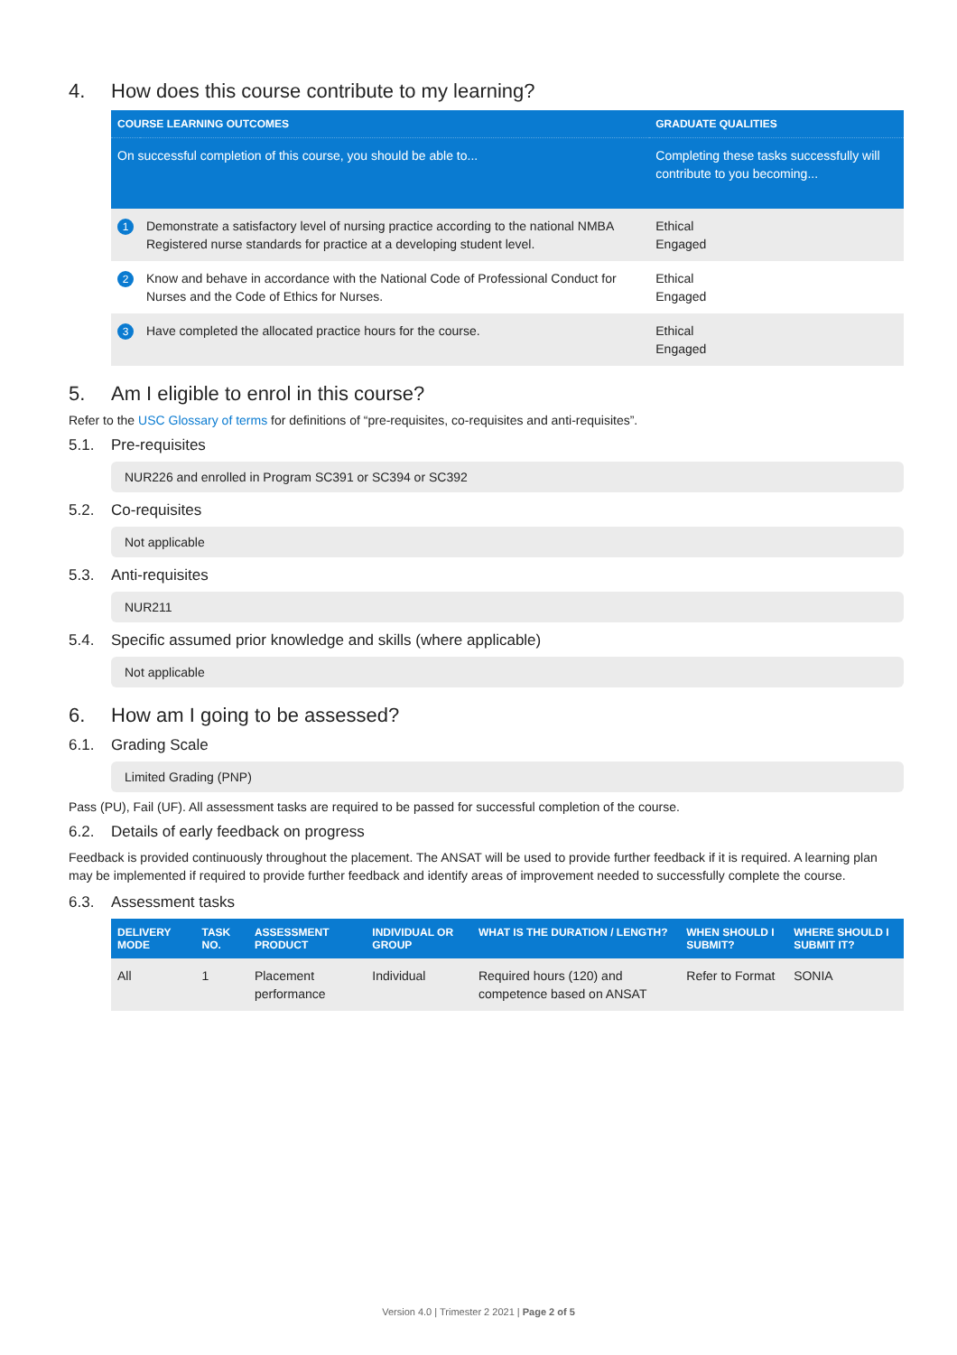4. How does this course contribute to my learning?
| COURSE LEARNING OUTCOMES | | GRADUATE QUALITIES |
| --- | --- | --- |
| On successful completion of this course, you should be able to... | | Completing these tasks successfully will contribute to you becoming... |
| 1 | Demonstrate a satisfactory level of nursing practice according to the national NMBA Registered nurse standards for practice at a developing student level. | Ethical Engaged |
| 2 | Know and behave in accordance with the National Code of Professional Conduct for Nurses and the Code of Ethics for Nurses. | Ethical Engaged |
| 3 | Have completed the allocated practice hours for the course. | Ethical Engaged |
5. Am I eligible to enrol in this course?
Refer to the USC Glossary of terms for definitions of “pre-requisites, co-requisites and anti-requisites”.
5.1. Pre-requisites
NUR226 and enrolled in Program SC391 or SC394 or SC392
5.2. Co-requisites
Not applicable
5.3. Anti-requisites
NUR211
5.4. Specific assumed prior knowledge and skills (where applicable)
Not applicable
6. How am I going to be assessed?
6.1. Grading Scale
Limited Grading (PNP)
Pass (PU), Fail (UF). All assessment tasks are required to be passed for successful completion of the course.
6.2. Details of early feedback on progress
Feedback is provided continuously throughout the placement. The ANSAT will be used to provide further feedback if it is required. A learning plan may be implemented if required to provide further feedback and identify areas of improvement needed to successfully complete the course.
6.3. Assessment tasks
| DELIVERY MODE | TASK NO. | ASSESSMENT PRODUCT | INDIVIDUAL OR GROUP | WHAT IS THE DURATION / LENGTH? | WHEN SHOULD I SUBMIT? | WHERE SHOULD I SUBMIT IT? |
| --- | --- | --- | --- | --- | --- | --- |
| All | 1 | Placement performance | Individual | Required hours (120) and competence based on ANSAT | Refer to Format | SONIA |
Version 4.0 | Trimester 2 2021 | Page 2 of 5